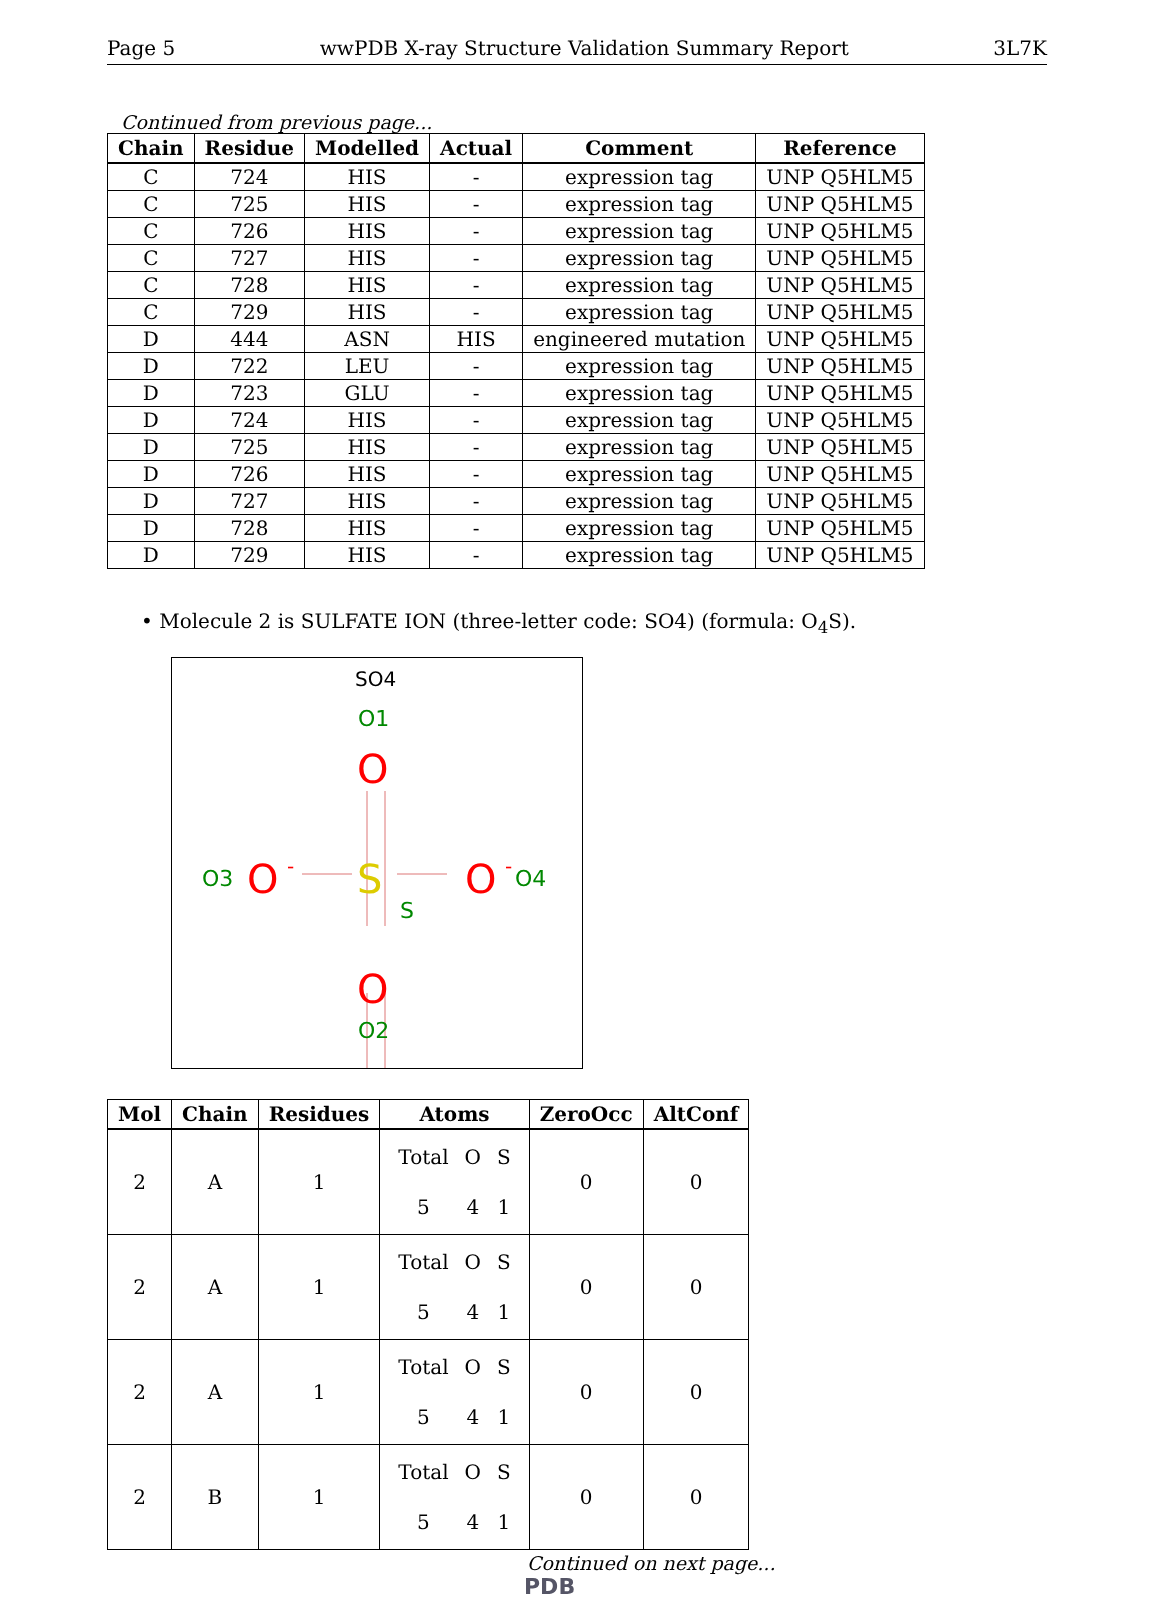Page 5 wwPDB X-ray Structure Validation Summary Report 3L7K
Continued from previous page...
| Chain | Residue | Modelled | Actual | Comment | Reference |
| --- | --- | --- | --- | --- | --- |
| C | 724 | HIS | - | expression tag | UNP Q5HLM5 |
| C | 725 | HIS | - | expression tag | UNP Q5HLM5 |
| C | 726 | HIS | - | expression tag | UNP Q5HLM5 |
| C | 727 | HIS | - | expression tag | UNP Q5HLM5 |
| C | 728 | HIS | - | expression tag | UNP Q5HLM5 |
| C | 729 | HIS | - | expression tag | UNP Q5HLM5 |
| D | 444 | ASN | HIS | engineered mutation | UNP Q5HLM5 |
| D | 722 | LEU | - | expression tag | UNP Q5HLM5 |
| D | 723 | GLU | - | expression tag | UNP Q5HLM5 |
| D | 724 | HIS | - | expression tag | UNP Q5HLM5 |
| D | 725 | HIS | - | expression tag | UNP Q5HLM5 |
| D | 726 | HIS | - | expression tag | UNP Q5HLM5 |
| D | 727 | HIS | - | expression tag | UNP Q5HLM5 |
| D | 728 | HIS | - | expression tag | UNP Q5HLM5 |
| D | 729 | HIS | - | expression tag | UNP Q5HLM5 |
• Molecule 2 is SULFATE ION (three-letter code: SO4) (formula: O<sub>4</sub>S).
SO4
O1
O
S
O3
O
-
O
-
O4
S
O
O2
| Mol | Chain | Residues | Atoms | ZeroOcc | AltConf |
| --- | --- | --- | --- | --- | --- |
| 2 | A | 1 | / Total / O / S / / 5 / 4 / 1 / | 0 | 0 |
| 2 | A | 1 | / Total / O / S / / 5 / 4 / 1 / | 0 | 0 |
| 2 | A | 1 | / Total / O / S / / 5 / 4 / 1 / | 0 | 0 |
| 2 | B | 1 | / Total / O / S / / 5 / 4 / 1 / | 0 | 0 |
Continued on next page...
PDB